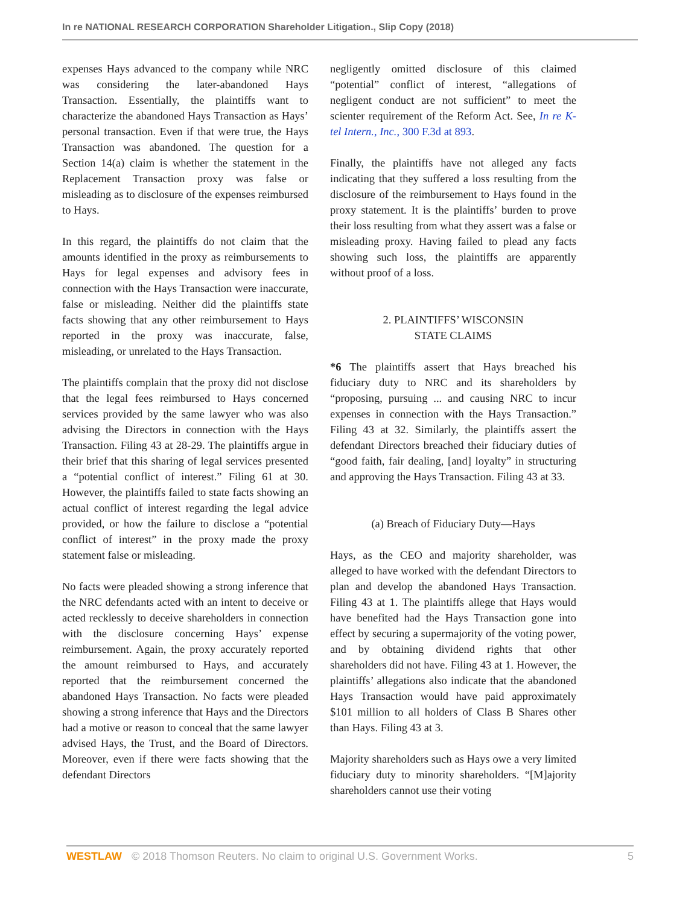In re NATIONAL RESEARCH CORPORATION Shareholder Litigation., Slip Copy (2018)
expenses Hays advanced to the company while NRC was considering the later-abandoned Hays Transaction. Essentially, the plaintiffs want to characterize the abandoned Hays Transaction as Hays’ personal transaction. Even if that were true, the Hays Transaction was abandoned. The question for a Section 14(a) claim is whether the statement in the Replacement Transaction proxy was false or misleading as to disclosure of the expenses reimbursed to Hays.
In this regard, the plaintiffs do not claim that the amounts identified in the proxy as reimbursements to Hays for legal expenses and advisory fees in connection with the Hays Transaction were inaccurate, false or misleading. Neither did the plaintiffs state facts showing that any other reimbursement to Hays reported in the proxy was inaccurate, false, misleading, or unrelated to the Hays Transaction.
The plaintiffs complain that the proxy did not disclose that the legal fees reimbursed to Hays concerned services provided by the same lawyer who was also advising the Directors in connection with the Hays Transaction. Filing 43 at 28-29. The plaintiffs argue in their brief that this sharing of legal services presented a “potential conflict of interest.” Filing 61 at 30. However, the plaintiffs failed to state facts showing an actual conflict of interest regarding the legal advice provided, or how the failure to disclose a “potential conflict of interest” in the proxy made the proxy statement false or misleading.
No facts were pleaded showing a strong inference that the NRC defendants acted with an intent to deceive or acted recklessly to deceive shareholders in connection with the disclosure concerning Hays’ expense reimbursement. Again, the proxy accurately reported the amount reimbursed to Hays, and accurately reported that the reimbursement concerned the abandoned Hays Transaction. No facts were pleaded showing a strong inference that Hays and the Directors had a motive or reason to conceal that the same lawyer advised Hays, the Trust, and the Board of Directors. Moreover, even if there were facts showing that the defendant Directors
negligently omitted disclosure of this claimed “potential” conflict of interest, “allegations of negligent conduct are not sufficient” to meet the scienter requirement of the Reform Act. See, In re K-tel Intern., Inc., 300 F.3d at 893.
Finally, the plaintiffs have not alleged any facts indicating that they suffered a loss resulting from the disclosure of the reimbursement to Hays found in the proxy statement. It is the plaintiffs’ burden to prove their loss resulting from what they assert was a false or misleading proxy. Having failed to plead any facts showing such loss, the plaintiffs are apparently without proof of a loss.
2. PLAINTIFFS’ WISCONSIN
STATE CLAIMS
*6 The plaintiffs assert that Hays breached his fiduciary duty to NRC and its shareholders by “proposing, pursuing ... and causing NRC to incur expenses in connection with the Hays Transaction.” Filing 43 at 32. Similarly, the plaintiffs assert the defendant Directors breached their fiduciary duties of “good faith, fair dealing, [and] loyalty” in structuring and approving the Hays Transaction. Filing 43 at 33.
(a) Breach of Fiduciary Duty—Hays
Hays, as the CEO and majority shareholder, was alleged to have worked with the defendant Directors to plan and develop the abandoned Hays Transaction. Filing 43 at 1. The plaintiffs allege that Hays would have benefited had the Hays Transaction gone into effect by securing a supermajority of the voting power, and by obtaining dividend rights that other shareholders did not have. Filing 43 at 1. However, the plaintiffs’ allegations also indicate that the abandoned Hays Transaction would have paid approximately $101 million to all holders of Class B Shares other than Hays. Filing 43 at 3.
Majority shareholders such as Hays owe a very limited fiduciary duty to minority shareholders. “[M]ajority shareholders cannot use their voting
WESTLAW © 2018 Thomson Reuters. No claim to original U.S. Government Works. 5